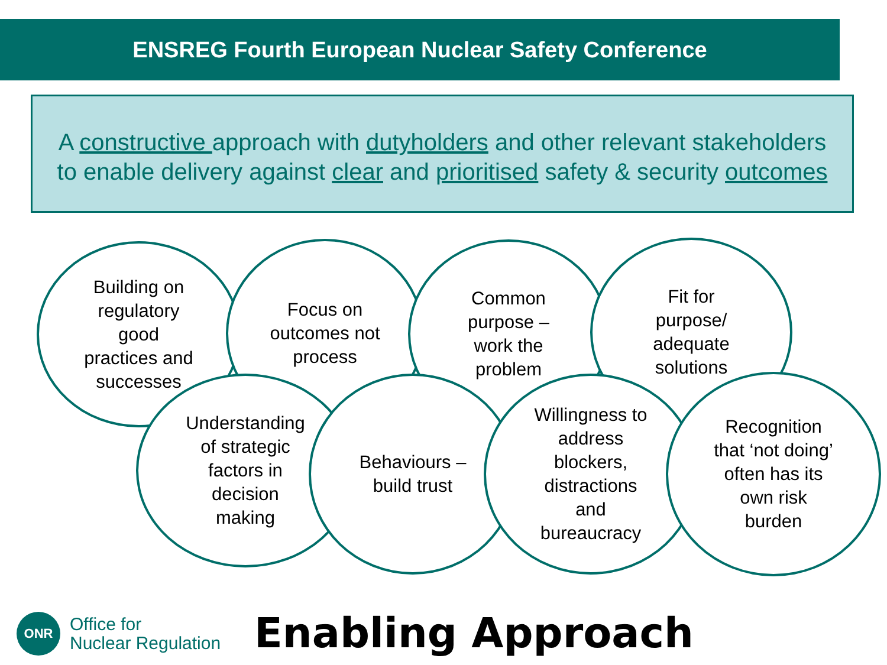ENSREG Fourth European Nuclear Safety Conference
A constructive approach with dutyholders and other relevant stakeholders
to enable delivery against clear and prioritised safety & security outcomes
Building on
regulatory
good
practices and
successes
Focus on
outcomes not
process
Common
purpose –
work the
problem
Fit for
purpose/
adequate
solutions
Understanding
of strategic
factors in
decision
making
Behaviours –
build trust
Willingness to
address
blockers,
distractions
and
bureaucracy
Recognition
that ‘not doing’
often has its
own risk
burden
ONR
Office for
Nuclear Regulation
Enabling Approach